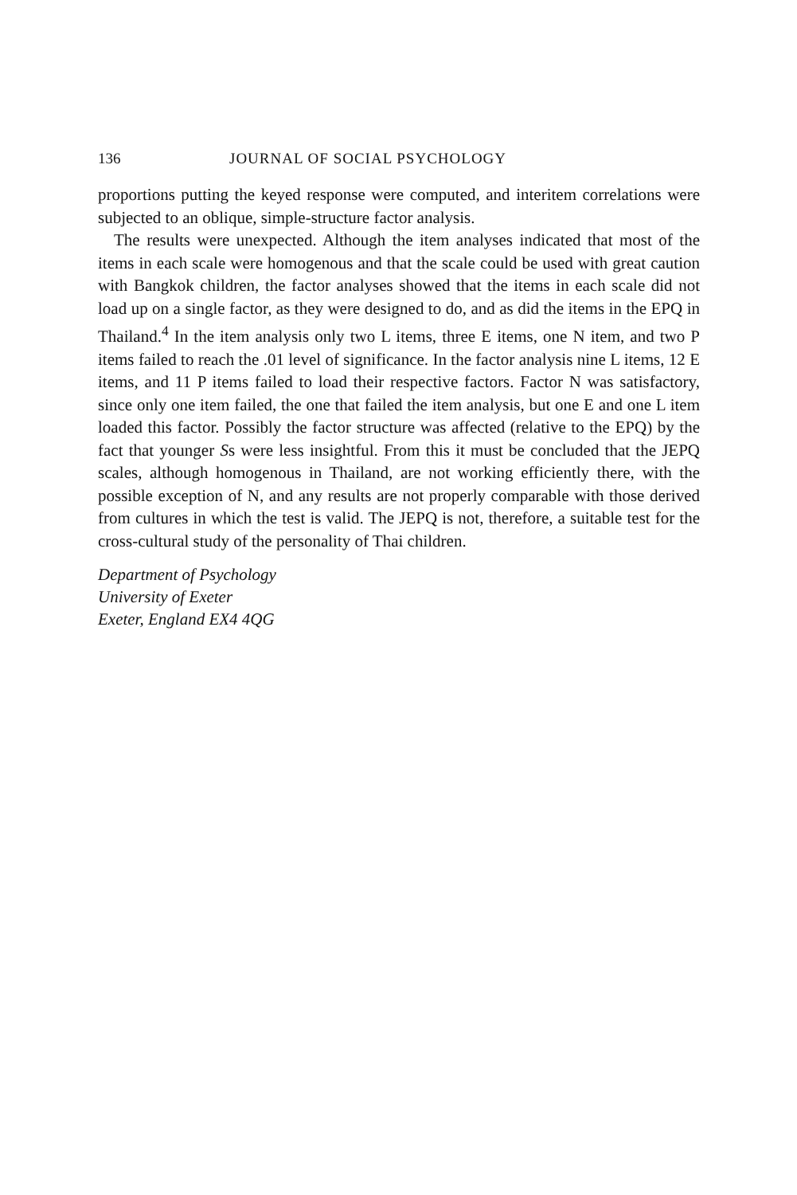136 JOURNAL OF SOCIAL PSYCHOLOGY
proportions putting the keyed response were computed, and interitem correlations were subjected to an oblique, simple-structure factor analysis.
The results were unexpected. Although the item analyses indicated that most of the items in each scale were homogenous and that the scale could be used with great caution with Bangkok children, the factor analyses showed that the items in each scale did not load up on a single factor, as they were designed to do, and as did the items in the EPQ in Thailand.<sup>4</sup> In the item analysis only two L items, three E items, one N item, and two P items failed to reach the .01 level of significance. In the factor analysis nine L items, 12 E items, and 11 P items failed to load their respective factors. Factor N was satisfactory, since only one item failed, the one that failed the item analysis, but one E and one L item loaded this factor. Possibly the factor structure was affected (relative to the EPQ) by the fact that younger Ss were less insightful. From this it must be concluded that the JEPQ scales, although homogenous in Thailand, are not working efficiently there, with the possible exception of N, and any results are not properly comparable with those derived from cultures in which the test is valid. The JEPQ is not, therefore, a suitable test for the cross-cultural study of the personality of Thai children.
Department of Psychology
University of Exeter
Exeter, England EX4 4QG